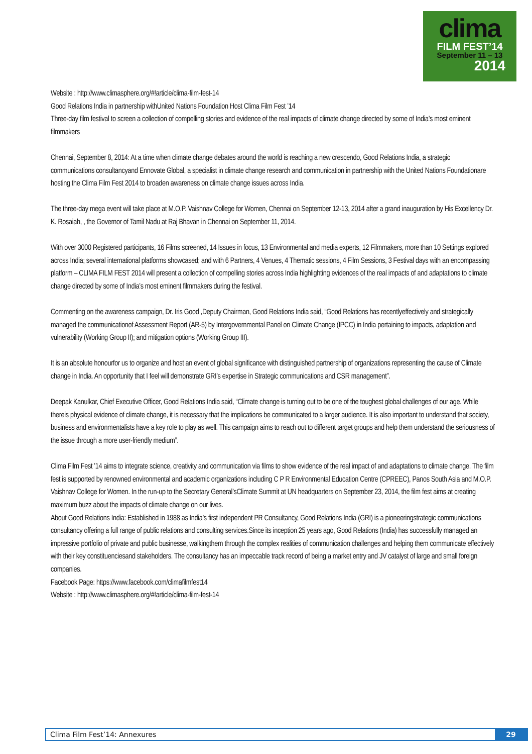clima
FILM FEST’14
September 11 – 13
2014
Website : http://www.climasphere.org/#!article/clima-film-fest-14
Good Relations India in partnership withUnited Nations Foundation Host Clima Film Fest ’14
Three-day film festival to screen a collection of compelling stories and evidence of the real impacts of climate change directed by some of India’s most eminent filmmakers
Chennai, September 8, 2014: At a time when climate change debates around the world is reaching a new crescendo, Good Relations India, a strategic communications consultancyand Ennovate Global, a specialist in climate change research and communication in partnership with the United Nations Foundationare hosting the Clima Film Fest 2014 to broaden awareness on climate change issues across India.
The three-day mega event will take place at M.O.P. Vaishnav College for Women, Chennai on September 12-13, 2014 after a grand inauguration by His Excellency Dr. K. Rosaiah, , the Governor of Tamil Nadu at Raj Bhavan in Chennai on September 11, 2014.
With over 3000 Registered participants, 16 Films screened, 14 Issues in focus, 13 Environmental and media experts, 12 Filmmakers, more than 10 Settings explored across India; several international platforms showcased; and with 6 Partners, 4 Venues, 4 Thematic sessions, 4 Film Sessions, 3 Festival days with an encompassing platform – CLIMA FILM FEST 2014 will present a collection of compelling stories across India highlighting evidences of the real impacts of and adaptations to climate change directed by some of India’s most eminent filmmakers during the festival.
Commenting on the awareness campaign, Dr. Iris Good ,Deputy Chairman, Good Relations India said, “Good Relations has recentlyeffectively and strategically managed the communicationof Assessment Report (AR-5) by Intergovernmental Panel on Climate Change (IPCC) in India pertaining to impacts, adaptation and vulnerability (Working Group II); and mitigation options (Working Group III).
It is an absolute honourfor us to organize and host an event of global significance with distinguished partnership of organizations representing the cause of Climate change in India. An opportunity that I feel will demonstrate GRI’s expertise in Strategic communications and CSR management”.
Deepak Kanulkar, Chief Executive Officer, Good Relations India said, “Climate change is turning out to be one of the toughest global challenges of our age. While thereis physical evidence of climate change, it is necessary that the implications be communicated to a larger audience. It is also important to understand that society, business and environmentalists have a key role to play as well. This campaign aims to reach out to different target groups and help them understand the seriousness of the issue through a more user-friendly medium”.
Clima Film Fest ’14 aims to integrate science, creativity and communication via films to show evidence of the real impact of and adaptations to climate change. The film fest is supported by renowned environmental and academic organizations including C P R Environmental Education Centre (CPREEC), Panos South Asia and M.O.P. Vaishnav College for Women. In the run-up to the Secretary General’sClimate Summit at UN headquarters on September 23, 2014, the film fest aims at creating maximum buzz about the impacts of climate change on our lives.
About Good Relations India: Established in 1988 as India’s first independent PR Consultancy, Good Relations India (GRI) is a pioneeringstrategic communications consultancy offering a full range of public relations and consulting services.Since its inception 25 years ago, Good Relations (India) has successfully managed an impressive portfolio of private and public businesse, walkingthem through the complex realities of communication challenges and helping them communicate effectively with their key constituenciesand stakeholders. The consultancy has an impeccable track record of being a market entry and JV catalyst of large and small foreign companies.
Facebook Page: https://www.facebook.com/climafilmfest14
Website : http://www.climasphere.org/#!article/clima-film-fest-14
Clima Film Fest’14: Annexures 29